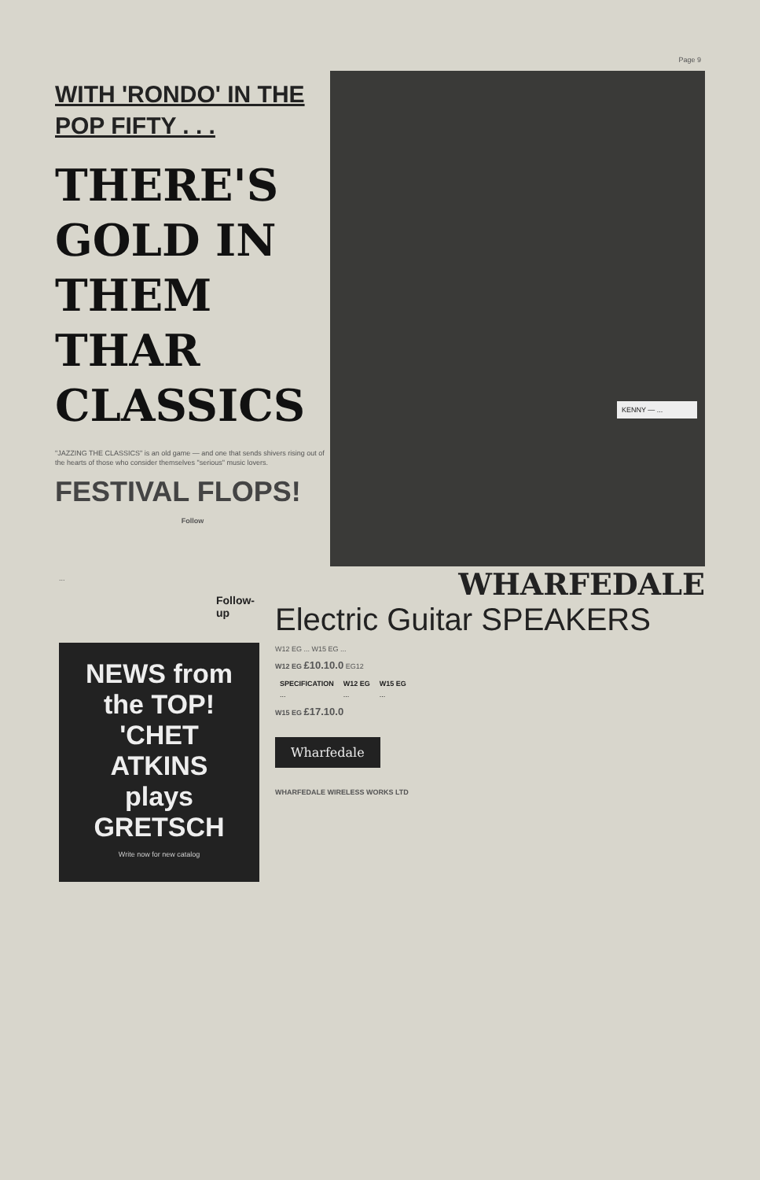Page 9
WITH 'RONDO' IN THE POP FIFTY . . .
THERE'S GOLD IN THEM THAR CLASSICS
"JAZZING THE CLASSICS" is an old game — and one that sends shivers rising out of the hearts of those who consider themselves "serious" music lovers.
FESTIVAL FLOPS!
Follow
KENNY — ...
...
Follow-up
NEWS from the TOP!
'CHET ATKINS plays
GRETSCH
Write now for new catalog
WHARFEDALE
Electric Guitar SPEAKERS
W12 EG ... W15 EG ...
W12 EG £10.10.0 EG12
| SPECIFICATION | W12 EG | W15 EG |
| --- | --- | --- |
| ... | ... | ... |
W15 EG £17.10.0
Wharfedale
WHARFEDALE WIRELESS WORKS LTD